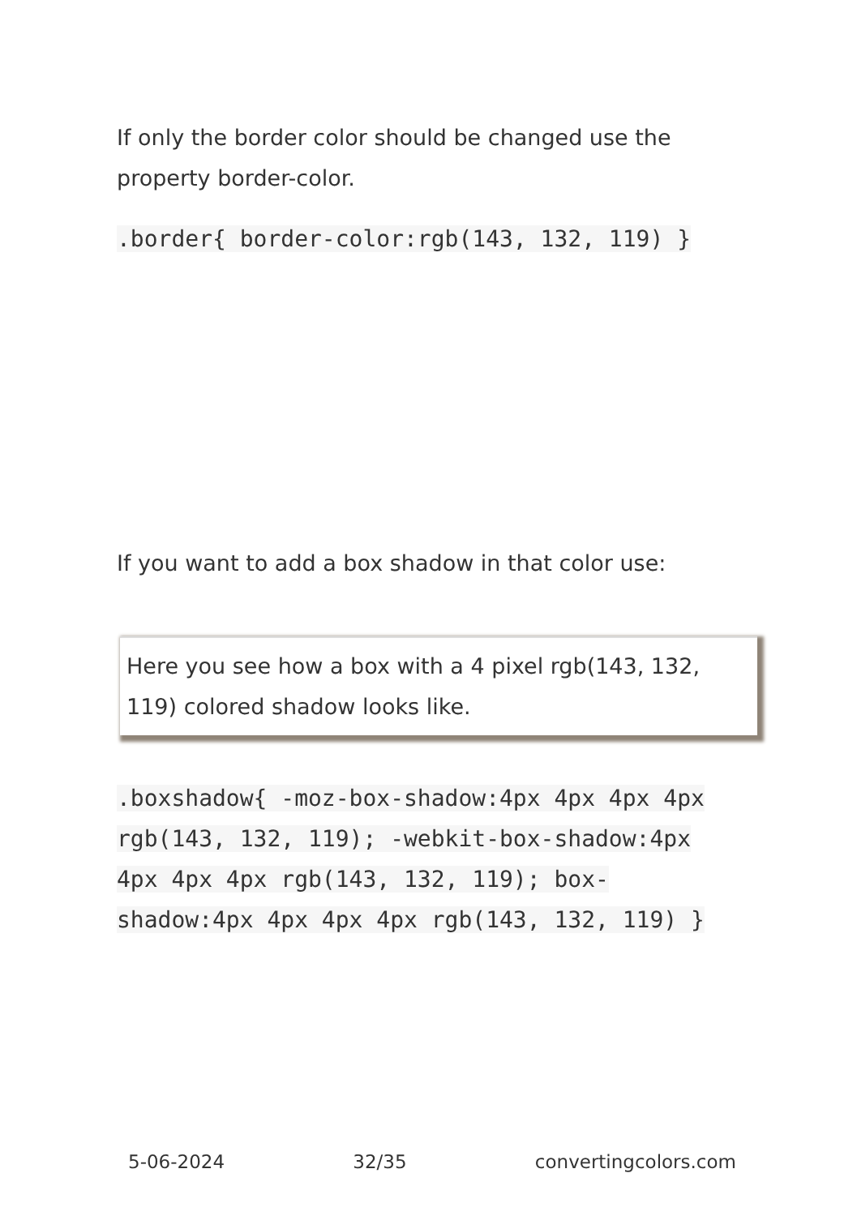If only the border color should be changed use the property border-color.
.border{ border-color:rgb(143, 132, 119) }
If you want to add a box shadow in that color use:
Here you see how a box with a 4 pixel rgb(143, 132, 119) colored shadow looks like.
.boxshadow{ -moz-box-shadow:4px 4px 4px 4px rgb(143, 132, 119); -webkit-box-shadow:4px 4px 4px 4px rgb(143, 132, 119); box-shadow:4px 4px 4px 4px rgb(143, 132, 119) }
5-06-2024 32/35 convertingcolors.com